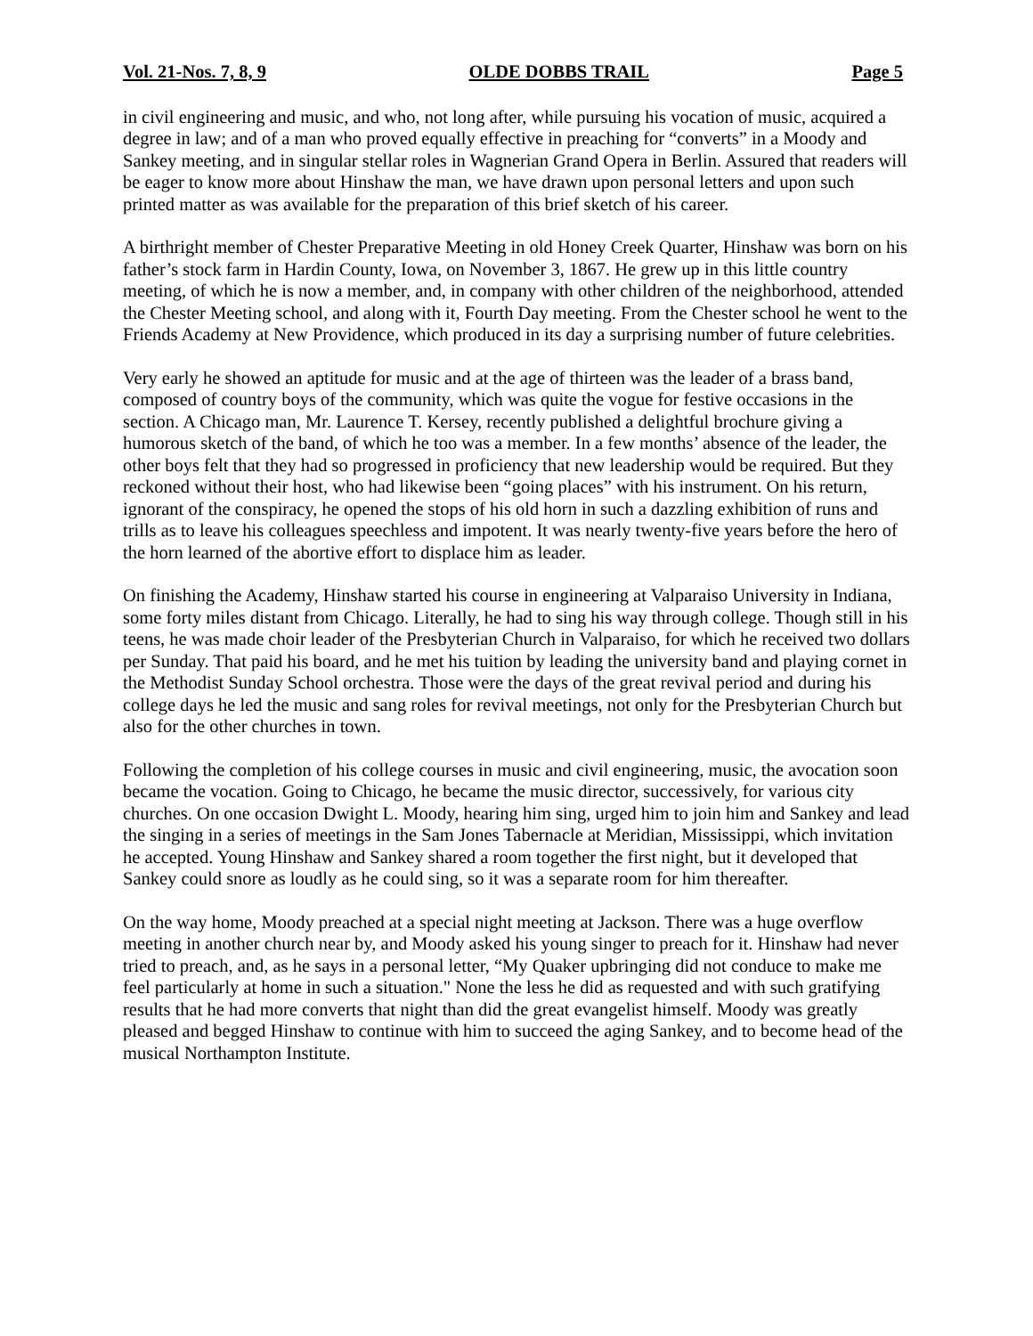Vol. 21-Nos. 7, 8, 9 OLDE DOBBS TRAIL Page 5
in civil engineering and music, and who, not long after, while pursuing his vocation of music, acquired a degree in law; and of a man who proved equally effective in preaching for “converts” in a Moody and Sankey meeting, and in singular stellar roles in Wagnerian Grand Opera in Berlin. Assured that readers will be eager to know more about Hinshaw the man, we have drawn upon personal letters and upon such printed matter as was available for the preparation of this brief sketch of his career.
A birthright member of Chester Preparative Meeting in old Honey Creek Quarter, Hinshaw was born on his father’s stock farm in Hardin County, Iowa, on November 3, 1867. He grew up in this little country meeting, of which he is now a member, and, in company with other children of the neighborhood, attended the Chester Meeting school, and along with it, Fourth Day meeting. From the Chester school he went to the Friends Academy at New Providence, which produced in its day a surprising number of future celebrities.
Very early he showed an aptitude for music and at the age of thirteen was the leader of a brass band, composed of country boys of the community, which was quite the vogue for festive occasions in the section. A Chicago man, Mr. Laurence T. Kersey, recently published a delightful brochure giving a humorous sketch of the band, of which he too was a member. In a few months’ absence of the leader, the other boys felt that they had so progressed in proficiency that new leadership would be required. But they reckoned without their host, who had likewise been “going places” with his instrument. On his return, ignorant of the conspiracy, he opened the stops of his old horn in such a dazzling exhibition of runs and trills as to leave his colleagues speechless and impotent. It was nearly twenty-five years before the hero of the horn learned of the abortive effort to displace him as leader.
On finishing the Academy, Hinshaw started his course in engineering at Valparaiso University in Indiana, some forty miles distant from Chicago. Literally, he had to sing his way through college. Though still in his teens, he was made choir leader of the Presbyterian Church in Valparaiso, for which he received two dollars per Sunday. That paid his board, and he met his tuition by leading the university band and playing cornet in the Methodist Sunday School orchestra. Those were the days of the great revival period and during his college days he led the music and sang roles for revival meetings, not only for the Presbyterian Church but also for the other churches in town.
Following the completion of his college courses in music and civil engineering, music, the avocation soon became the vocation. Going to Chicago, he became the music director, successively, for various city churches. On one occasion Dwight L. Moody, hearing him sing, urged him to join him and Sankey and lead the singing in a series of meetings in the Sam Jones Tabernacle at Meridian, Mississippi, which invitation he accepted. Young Hinshaw and Sankey shared a room together the first night, but it developed that Sankey could snore as loudly as he could sing, so it was a separate room for him thereafter.
On the way home, Moody preached at a special night meeting at Jackson. There was a huge overflow meeting in another church near by, and Moody asked his young singer to preach for it. Hinshaw had never tried to preach, and, as he says in a personal letter, “My Quaker upbringing did not conduce to make me feel particularly at home in such a situation." None the less he did as requested and with such gratifying results that he had more converts that night than did the great evangelist himself. Moody was greatly pleased and begged Hinshaw to continue with him to succeed the aging Sankey, and to become head of the musical Northampton Institute.